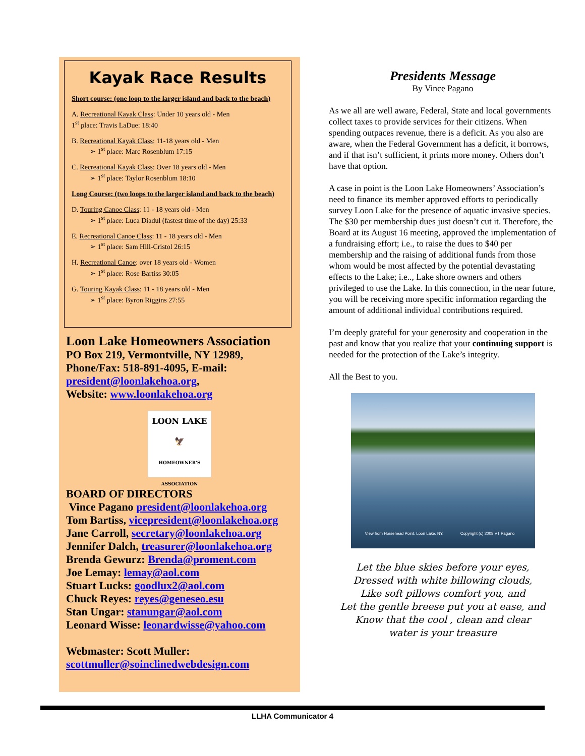Kayak Race Results
Short course: (one loop to the larger island and back to the beach)
A. Recreational Kayak Class: Under 10 years old - Men
1<sup>st</sup> place: Travis LaDue: 18:40
B. Recreational Kayak Class: 11-18 years old - Men
➢ 1<sup>st</sup> place: Marc Rosenblum 17:15
C. Recreational Kayak Class: Over 18 years old - Men
➢ 1<sup>st</sup> place: Taylor Rosenblum 18:10
Long Course: (two loops to the larger island and back to the beach)
D. Touring Canoe Class: 11 - 18 years old - Men
➢ 1<sup>st</sup> place: Luca Diadul (fastest time of the day) 25:33
E. Recreational Canoe Class: 11 - 18 years old - Men
➢ 1<sup>st</sup> place: Sam Hill-Cristol 26:15
H. Recreational Canoe: over 18 years old - Women
➢ 1<sup>st</sup> place: Rose Bartiss 30:05
G. Touring Kayak Class: 11 - 18 years old - Men
➢ 1<sup>st</sup> place: Byron Riggins 27:55
Loon Lake Homeowners Association
PO Box 219, Vermontville, NY 12989,
Phone/Fax: 518-891-4095, E-mail:
president@loonlakehoa.org,
Website: www.loonlakehoa.org
LOON LAKE
🦅
HOMEOWNER'S ASSOCIATION
BOARD OF DIRECTORS
Vince Pagano president@loonlakehoa.org
Tom Bartiss, vicepresident@loonlakehoa.org
Jane Carroll, secretary@loonlakehoa.org
Jennifer Dalch, treasurer@loonlakehoa.org
Brenda Gewurz: Brenda@proment.com
Joe Lemay: lemay@aol.com
Stuart Lucks: goodlux2@aol.com
Chuck Reyes: reyes@geneseo.esu
Stan Ungar: stanungar@aol.com
Leonard Wisse: leonardwisse@yahoo.com
Webmaster: Scott Muller:
scottmuller@soinclinedwebdesign.com
Presidents Message
By Vince Pagano
As we all are well aware, Federal, State and local governments collect taxes to provide services for their citizens. When spending outpaces revenue, there is a deficit. As you also are aware, when the Federal Government has a deficit, it borrows, and if that isn’t sufficient, it prints more money. Others don’t have that option.
A case in point is the Loon Lake Homeowners’ Association’s need to finance its member approved efforts to periodically survey Loon Lake for the presence of aquatic invasive species. The $30 per membership dues just doesn’t cut it. Therefore, the Board at its August 16 meeting, approved the implementation of a fundraising effort; i.e., to raise the dues to $40 per membership and the raising of additional funds from those whom would be most affected by the potential devastating effects to the Lake; i.e.., Lake shore owners and others privileged to use the Lake. In this connection, in the near future, you will be receiving more specific information regarding the amount of additional individual contributions required.
I’m deeply grateful for your generosity and cooperation in the past and know that you realize that your continuing support is needed for the protection of the Lake’s integrity.
All the Best to you.
View from Horsehead Point, Loon Lake, NY. Copyright (c) 2008 VT Pagano
Let the blue skies before your eyes,
Dressed with white billowing clouds,
Like soft pillows comfort you, and
Let the gentle breese put you at ease, and
Know that the cool , clean and clear
water is your treasure
LLHA Communicator 4